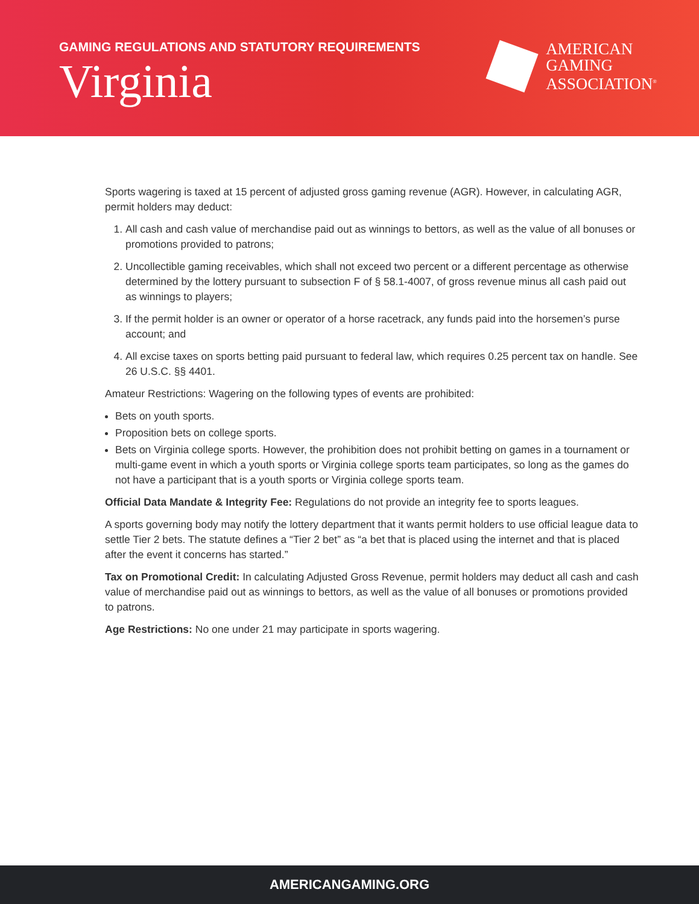GAMING REGULATIONS AND STATUTORY REQUIREMENTS
Virginia
AMERICAN
GAMING
ASSOCIATION<sup>®</sup>
Sports wagering is taxed at 15 percent of adjusted gross gaming revenue (AGR). However, in calculating AGR, permit holders may deduct:
1. All cash and cash value of merchandise paid out as winnings to bettors, as well as the value of all bonuses or promotions provided to patrons;
2. Uncollectible gaming receivables, which shall not exceed two percent or a different percentage as otherwise determined by the lottery pursuant to subsection F of § 58.1-4007, of gross revenue minus all cash paid out as winnings to players;
3. If the permit holder is an owner or operator of a horse racetrack, any funds paid into the horsemen’s purse account; and
4. All excise taxes on sports betting paid pursuant to federal law, which requires 0.25 percent tax on handle. See 26 U.S.C. §§ 4401.
Amateur Restrictions: Wagering on the following types of events are prohibited:
Bets on youth sports.
Proposition bets on college sports.
Bets on Virginia college sports. However, the prohibition does not prohibit betting on games in a tournament or multi-game event in which a youth sports or Virginia college sports team participates, so long as the games do not have a participant that is a youth sports or Virginia college sports team.
Official Data Mandate & Integrity Fee: Regulations do not provide an integrity fee to sports leagues.
A sports governing body may notify the lottery department that it wants permit holders to use official league data to settle Tier 2 bets. The statute defines a “Tier 2 bet” as “a bet that is placed using the internet and that is placed after the event it concerns has started.”
Tax on Promotional Credit: In calculating Adjusted Gross Revenue, permit holders may deduct all cash and cash value of merchandise paid out as winnings to bettors, as well as the value of all bonuses or promotions provided to patrons.
Age Restrictions: No one under 21 may participate in sports wagering.
AMERICANGAMING.ORG